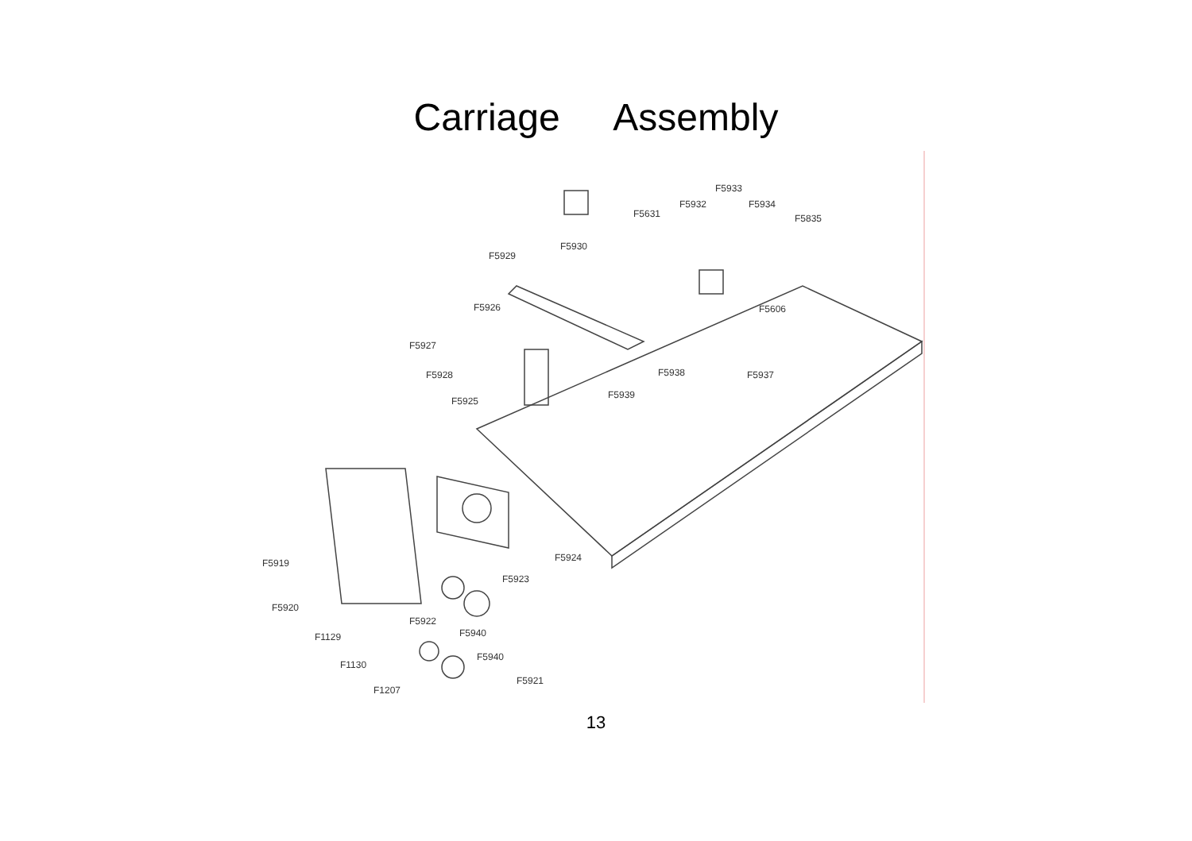Carriage Assembly
F5933
F5932 F5934
F5631 F5835
F5930
F5929
F5926 F5606
F5927
F5928 F5938 F5937
F5939
F5925
F5924 F5919
F5923
F5920
F5922
F5940 F1129
F5940
F1130
F5921
F1207
13